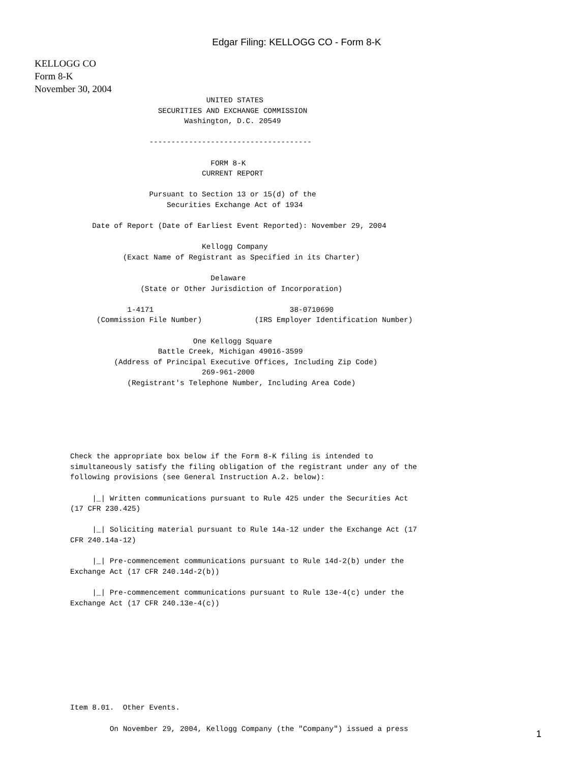Edgar Filing: KELLOGG CO - Form 8-K
KELLOGG CO
Form 8-K
November 30, 2004
                               UNITED STATES
                    SECURITIES AND EXCHANGE COMMISSION
                          Washington, D.C. 20549

                  -------------------------------------

                                FORM 8-K
                              CURRENT REPORT

                  Pursuant to Section 13 or 15(d) of the
                      Securities Exchange Act of 1934

     Date of Report (Date of Earliest Event Reported): November 29, 2004

                              Kellogg Company
            (Exact Name of Registrant as Specified in its Charter)

                                Delaware
                (State or Other Jurisdiction of Incorporation)

             1-4171                               38-0710690
      (Commission File Number)            (IRS Employer Identification Number)

                            One Kellogg Square
                    Battle Creek, Michigan 49016-3599
          (Address of Principal Executive Offices, Including Zip Code)
                              269-961-2000
             (Registrant's Telephone Number, Including Area Code)






Check the appropriate box below if the Form 8-K filing is intended to
simultaneously satisfy the filing obligation of the registrant under any of the
following provisions (see General Instruction A.2. below):

     |_| Written communications pursuant to Rule 425 under the Securities Act
(17 CFR 230.425)

     |_| Soliciting material pursuant to Rule 14a-12 under the Exchange Act (17
CFR 240.14a-12)

     |_| Pre-commencement communications pursuant to Rule 14d-2(b) under the
Exchange Act (17 CFR 240.14d-2(b))

     |_| Pre-commencement communications pursuant to Rule 13e-4(c) under the
Exchange Act (17 CFR 240.13e-4(c))









Item 8.01.  Other Events.

         On November 29, 2004, Kellogg Company (the "Company") issued a press
1